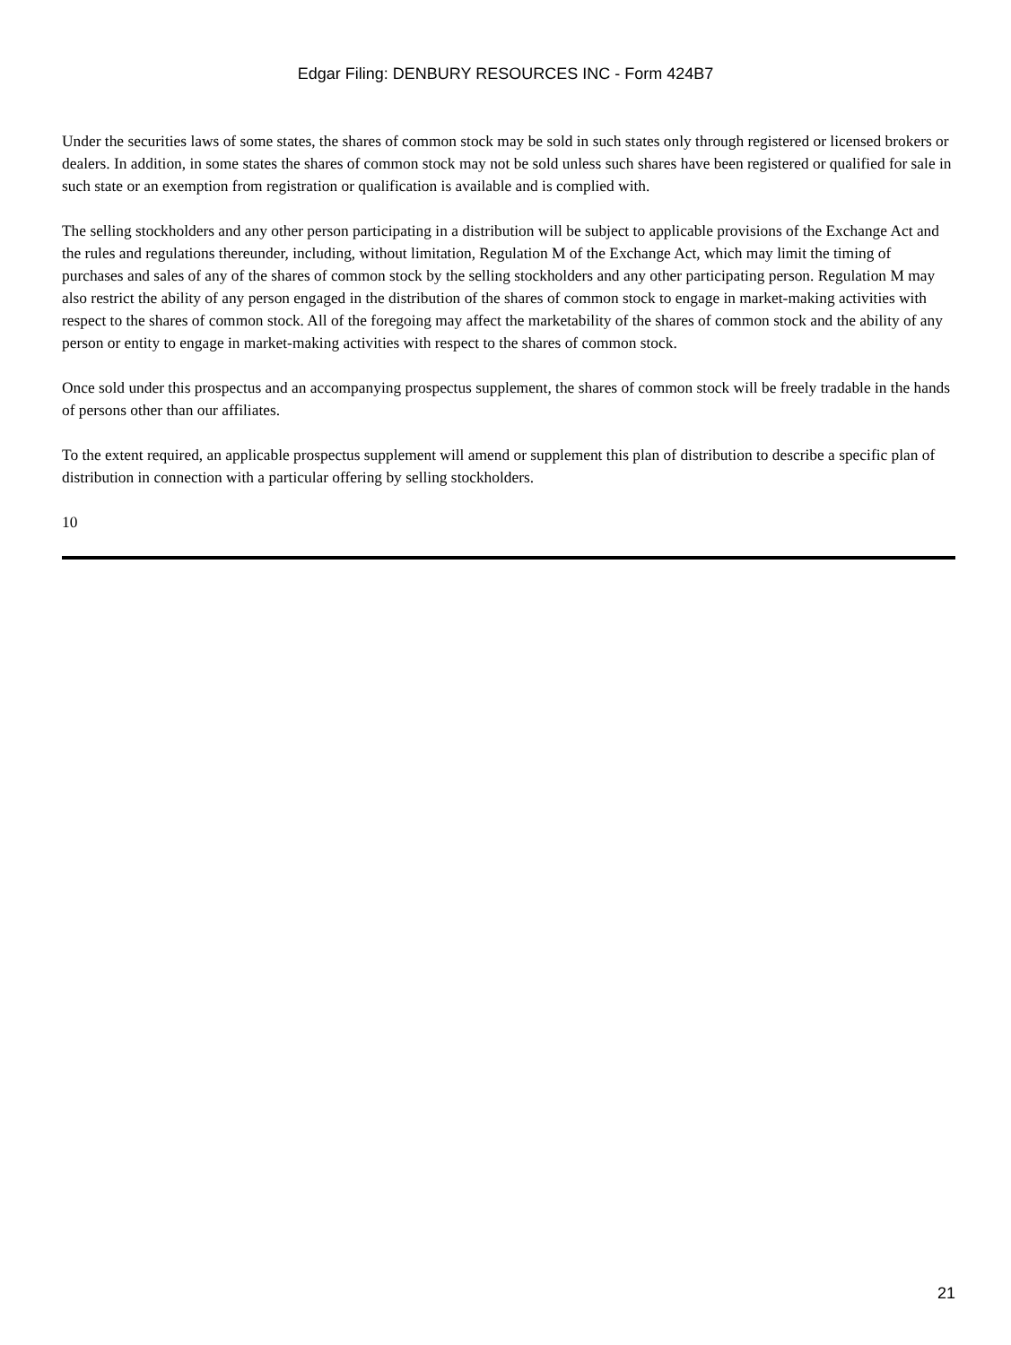Edgar Filing: DENBURY RESOURCES INC - Form 424B7
Under the securities laws of some states, the shares of common stock may be sold in such states only through registered or licensed brokers or dealers. In addition, in some states the shares of common stock may not be sold unless such shares have been registered or qualified for sale in such state or an exemption from registration or qualification is available and is complied with.
The selling stockholders and any other person participating in a distribution will be subject to applicable provisions of the Exchange Act and the rules and regulations thereunder, including, without limitation, Regulation M of the Exchange Act, which may limit the timing of purchases and sales of any of the shares of common stock by the selling stockholders and any other participating person. Regulation M may also restrict the ability of any person engaged in the distribution of the shares of common stock to engage in market-making activities with respect to the shares of common stock. All of the foregoing may affect the marketability of the shares of common stock and the ability of any person or entity to engage in market-making activities with respect to the shares of common stock.
Once sold under this prospectus and an accompanying prospectus supplement, the shares of common stock will be freely tradable in the hands of persons other than our affiliates.
To the extent required, an applicable prospectus supplement will amend or supplement this plan of distribution to describe a specific plan of distribution in connection with a particular offering by selling stockholders.
10
21